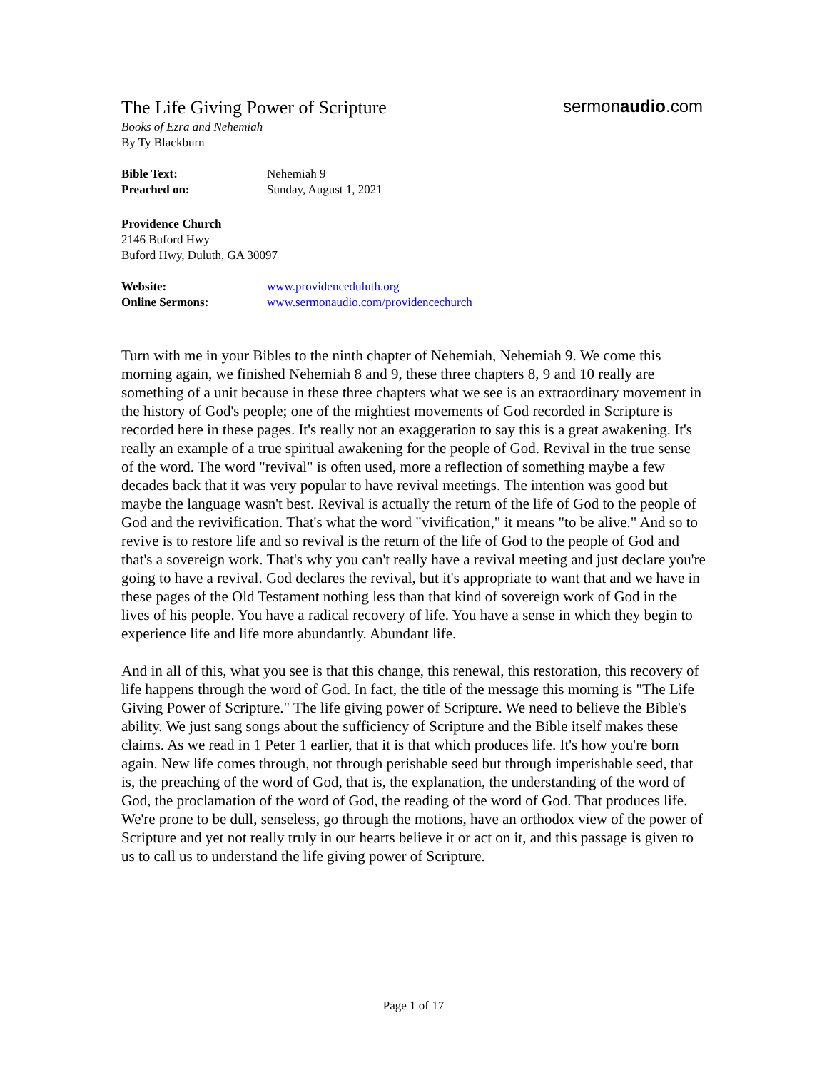The Life Giving Power of Scripture
sermonaudio.com
Books of Ezra and Nehemiah
By Ty Blackburn
Bible Text: Nehemiah 9
Preached on: Sunday, August 1, 2021
Providence Church
2146 Buford Hwy
Buford Hwy, Duluth, GA 30097
Website: www.providenceduluth.org
Online Sermons: www.sermonaudio.com/providencechurch
Turn with me in your Bibles to the ninth chapter of Nehemiah, Nehemiah 9. We come this morning again, we finished Nehemiah 8 and 9, these three chapters 8, 9 and 10 really are something of a unit because in these three chapters what we see is an extraordinary movement in the history of God's people; one of the mightiest movements of God recorded in Scripture is recorded here in these pages. It's really not an exaggeration to say this is a great awakening. It's really an example of a true spiritual awakening for the people of God. Revival in the true sense of the word. The word "revival" is often used, more a reflection of something maybe a few decades back that it was very popular to have revival meetings. The intention was good but maybe the language wasn't best. Revival is actually the return of the life of God to the people of God and the revivification. That's what the word "vivification," it means "to be alive." And so to revive is to restore life and so revival is the return of the life of God to the people of God and that's a sovereign work. That's why you can't really have a revival meeting and just declare you're going to have a revival. God declares the revival, but it's appropriate to want that and we have in these pages of the Old Testament nothing less than that kind of sovereign work of God in the lives of his people. You have a radical recovery of life. You have a sense in which they begin to experience life and life more abundantly. Abundant life.
And in all of this, what you see is that this change, this renewal, this restoration, this recovery of life happens through the word of God. In fact, the title of the message this morning is "The Life Giving Power of Scripture." The life giving power of Scripture. We need to believe the Bible's ability. We just sang songs about the sufficiency of Scripture and the Bible itself makes these claims. As we read in 1 Peter 1 earlier, that it is that which produces life. It's how you're born again. New life comes through, not through perishable seed but through imperishable seed, that is, the preaching of the word of God, that is, the explanation, the understanding of the word of God, the proclamation of the word of God, the reading of the word of God. That produces life. We're prone to be dull, senseless, go through the motions, have an orthodox view of the power of Scripture and yet not really truly in our hearts believe it or act on it, and this passage is given to us to call us to understand the life giving power of Scripture.
Page 1 of 17